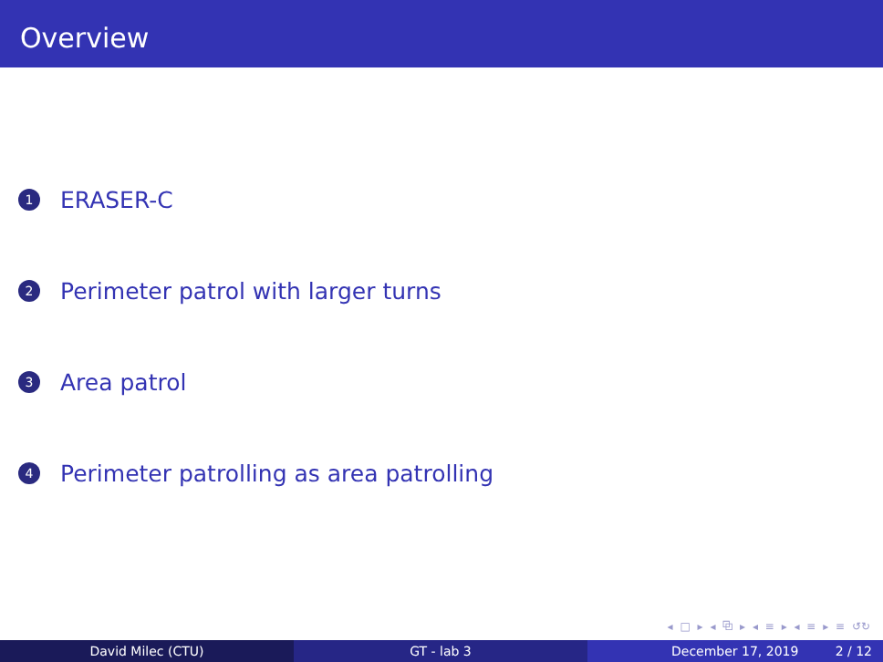Overview
1 ERASER-C
2 Perimeter patrol with larger turns
3 Area patrol
4 Perimeter patrolling as area patrolling
◂ □ ▸ ◂ ⧉ ▸ ◂ ≡ ▸ ◂ ≡ ▸ ≡ ↺↻
David Milec (CTU) GT - lab 3 December 17, 2019 2 / 12